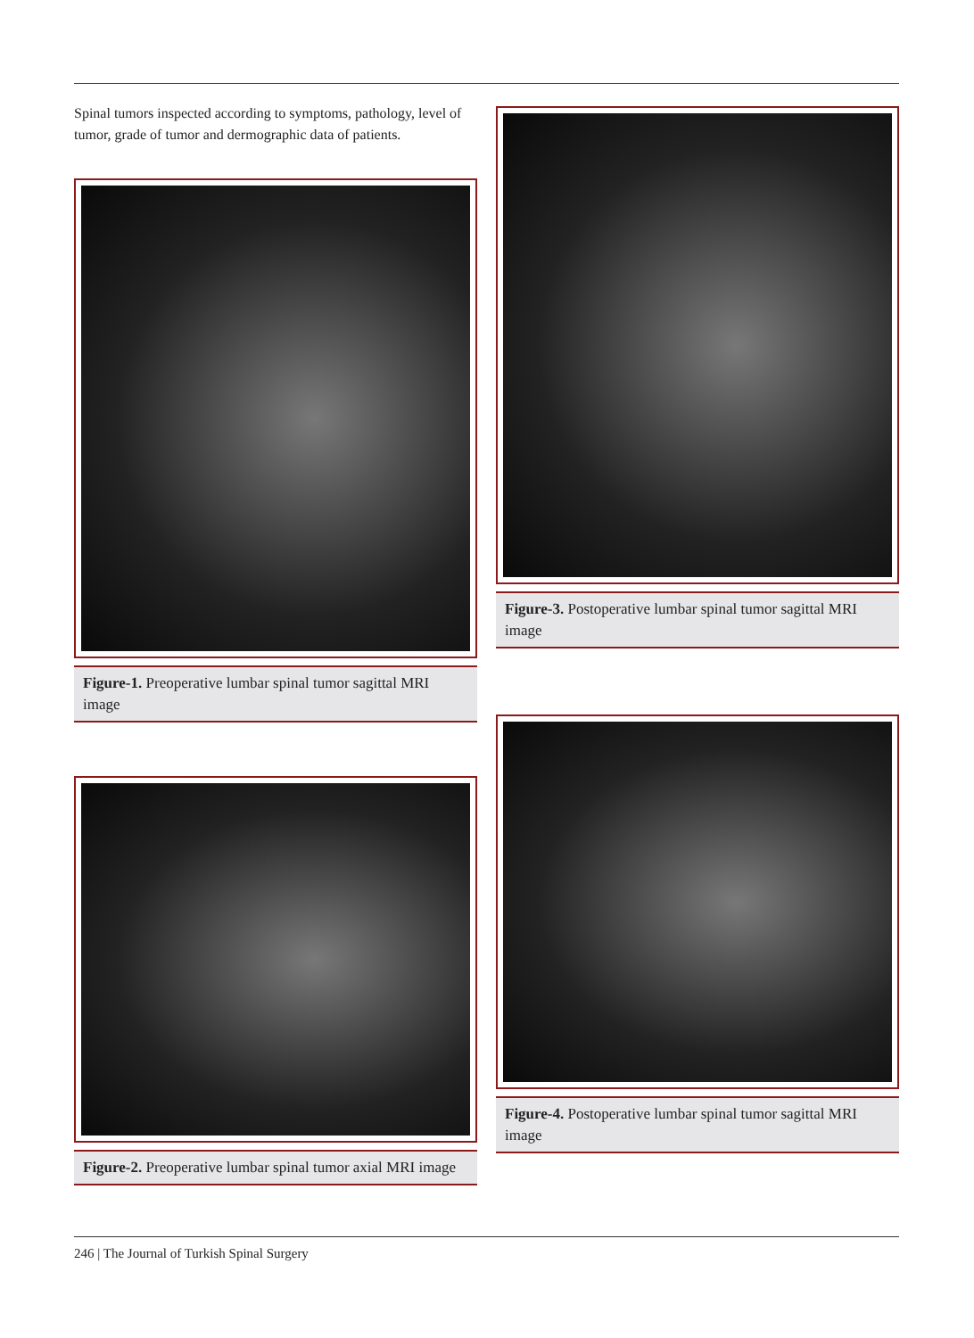Spinal tumors inspected according to symptoms, pathology, level of tumor, grade of tumor and dermographic data of patients.
Figure-1. Preoperative lumbar spinal tumor sagittal MRI image
Figure-2. Preoperative lumbar spinal tumor axial MRI image
Figure-3. Postoperative lumbar spinal tumor sagittal MRI image
Figure-4. Postoperative lumbar spinal tumor sagittal MRI image
246 | The Journal of Turkish Spinal Surgery